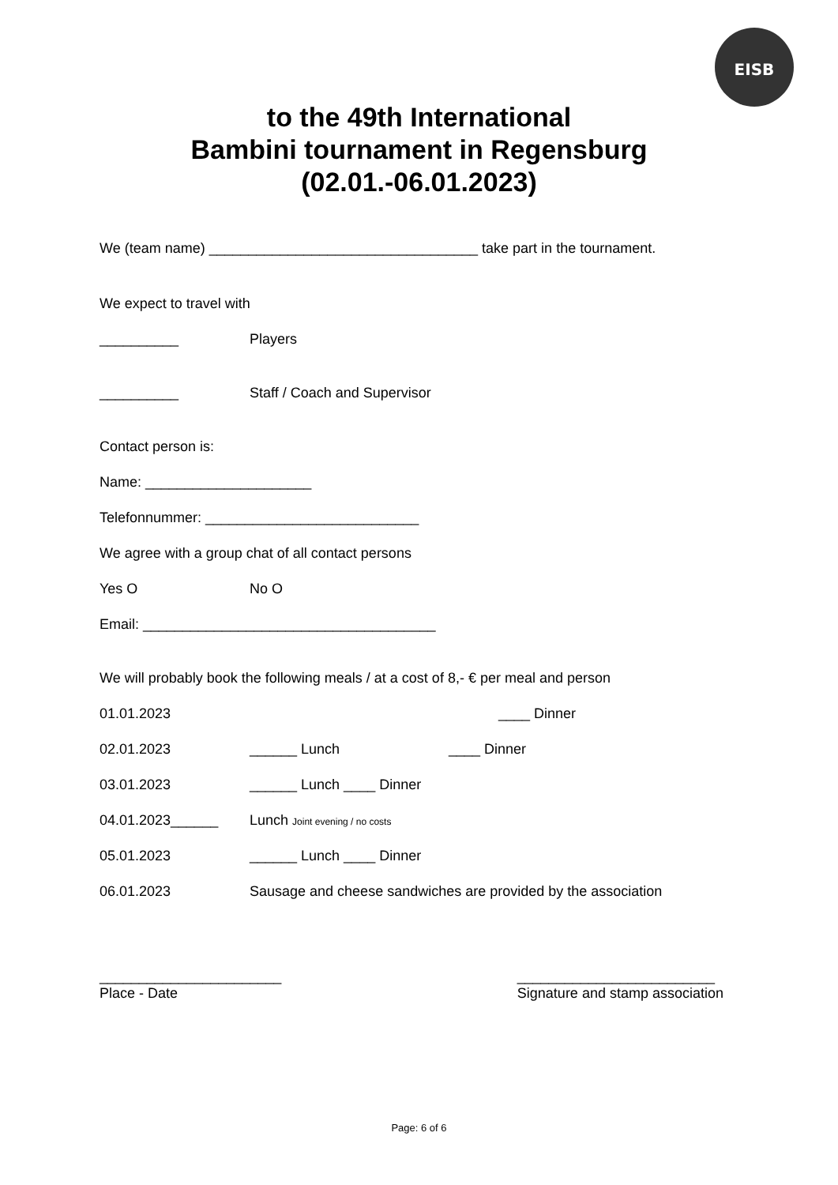EISB
to the 49th International
Bambini tournament in Regensburg
(02.01.-06.01.2023)
We (team name) __________________________________ take part in the tournament.
We expect to travel with
__________ Players
__________ Staff / Coach and Supervisor
Contact person is:
Name: _____________________
Telefonnummer: ___________________________
We agree with a group chat of all contact persons
Yes O No O
Email: _____________________________________
We will probably book the following meals / at a cost of 8,- € per meal and person
01.01.2023 ____ Dinner
02.01.2023 ______ Lunch ____ Dinner
03.01.2023 ______ Lunch ____ Dinner
04.01.2023______ Lunch Joint evening / no costs
05.01.2023 ______ Lunch ____ Dinner
06.01.2023 Sausage and cheese sandwiches are provided by the association
_______________________
Place - Date
_________________________
Signature and stamp association
Page: 6 of 6